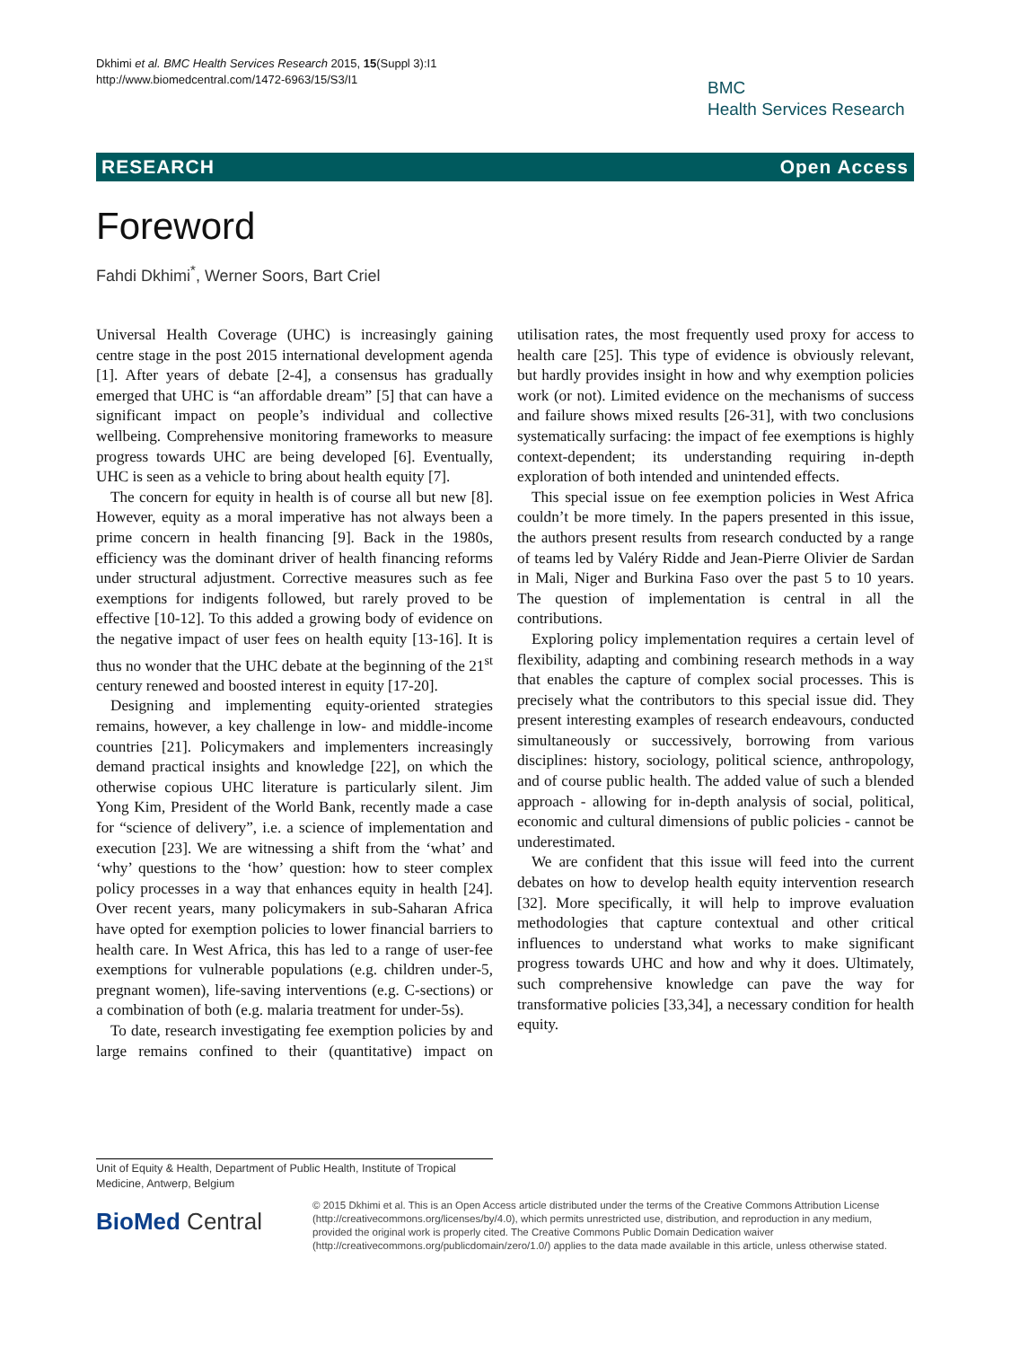Dkhimi et al. BMC Health Services Research 2015, 15(Suppl 3):I1
http://www.biomedcentral.com/1472-6963/15/S3/I1
BMC
Health Services Research
RESEARCH Open Access
Foreword
Fahdi Dkhimi<sup>*</sup>, Werner Soors, Bart Criel
Universal Health Coverage (UHC) is increasingly gaining centre stage in the post 2015 international development agenda [1]. After years of debate [2-4], a consensus has gradually emerged that UHC is “an affordable dream” [5] that can have a significant impact on people’s individual and collective wellbeing. Comprehensive monitoring frameworks to measure progress towards UHC are being developed [6]. Eventually, UHC is seen as a vehicle to bring about health equity [7].
The concern for equity in health is of course all but new [8]. However, equity as a moral imperative has not always been a prime concern in health financing [9]. Back in the 1980s, efficiency was the dominant driver of health financing reforms under structural adjustment. Corrective measures such as fee exemptions for indigents followed, but rarely proved to be effective [10-12]. To this added a growing body of evidence on the negative impact of user fees on health equity [13-16]. It is thus no wonder that the UHC debate at the beginning of the 21<sup>st</sup> century renewed and boosted interest in equity [17-20].
Designing and implementing equity-oriented strategies remains, however, a key challenge in low- and middle-income countries [21]. Policymakers and implementers increasingly demand practical insights and knowledge [22], on which the otherwise copious UHC literature is particularly silent. Jim Yong Kim, President of the World Bank, recently made a case for “science of delivery”, i.e. a science of implementation and execution [23]. We are witnessing a shift from the ‘what’ and ‘why’ questions to the ‘how’ question: how to steer complex policy processes in a way that enhances equity in health [24]. Over recent years, many policymakers in sub-Saharan Africa have opted for exemption policies to lower financial barriers to health care. In West Africa, this has led to a range of user-fee exemptions for vulnerable populations (e.g. children under-5, pregnant women), life-saving interventions (e.g. C-sections) or a combination of both (e.g. malaria treatment for under-5s).
To date, research investigating fee exemption policies by and large remains confined to their (quantitative) impact on utilisation rates, the most frequently used proxy for access to health care [25]. This type of evidence is obviously relevant, but hardly provides insight in how and why exemption policies work (or not). Limited evidence on the mechanisms of success and failure shows mixed results [26-31], with two conclusions systematically surfacing: the impact of fee exemptions is highly context-dependent; its understanding requiring in-depth exploration of both intended and unintended effects.
This special issue on fee exemption policies in West Africa couldn’t be more timely. In the papers presented in this issue, the authors present results from research conducted by a range of teams led by Valéry Ridde and Jean-Pierre Olivier de Sardan in Mali, Niger and Burkina Faso over the past 5 to 10 years. The question of implementation is central in all the contributions.
Exploring policy implementation requires a certain level of flexibility, adapting and combining research methods in a way that enables the capture of complex social processes. This is precisely what the contributors to this special issue did. They present interesting examples of research endeavours, conducted simultaneously or successively, borrowing from various disciplines: history, sociology, political science, anthropology, and of course public health. The added value of such a blended approach - allowing for in-depth analysis of social, political, economic and cultural dimensions of public policies - cannot be underestimated.
We are confident that this issue will feed into the current debates on how to develop health equity intervention research [32]. More specifically, it will help to improve evaluation methodologies that capture contextual and other critical influences to understand what works to make significant progress towards UHC and how and why it does. Ultimately, such comprehensive knowledge can pave the way for transformative policies [33,34], a necessary condition for health equity.
Unit of Equity & Health, Department of Public Health, Institute of Tropical Medicine, Antwerp, Belgium
BioMed Central
© 2015 Dkhimi et al. This is an Open Access article distributed under the terms of the Creative Commons Attribution License (http://creativecommons.org/licenses/by/4.0), which permits unrestricted use, distribution, and reproduction in any medium, provided the original work is properly cited. The Creative Commons Public Domain Dedication waiver (http://creativecommons.org/publicdomain/zero/1.0/) applies to the data made available in this article, unless otherwise stated.